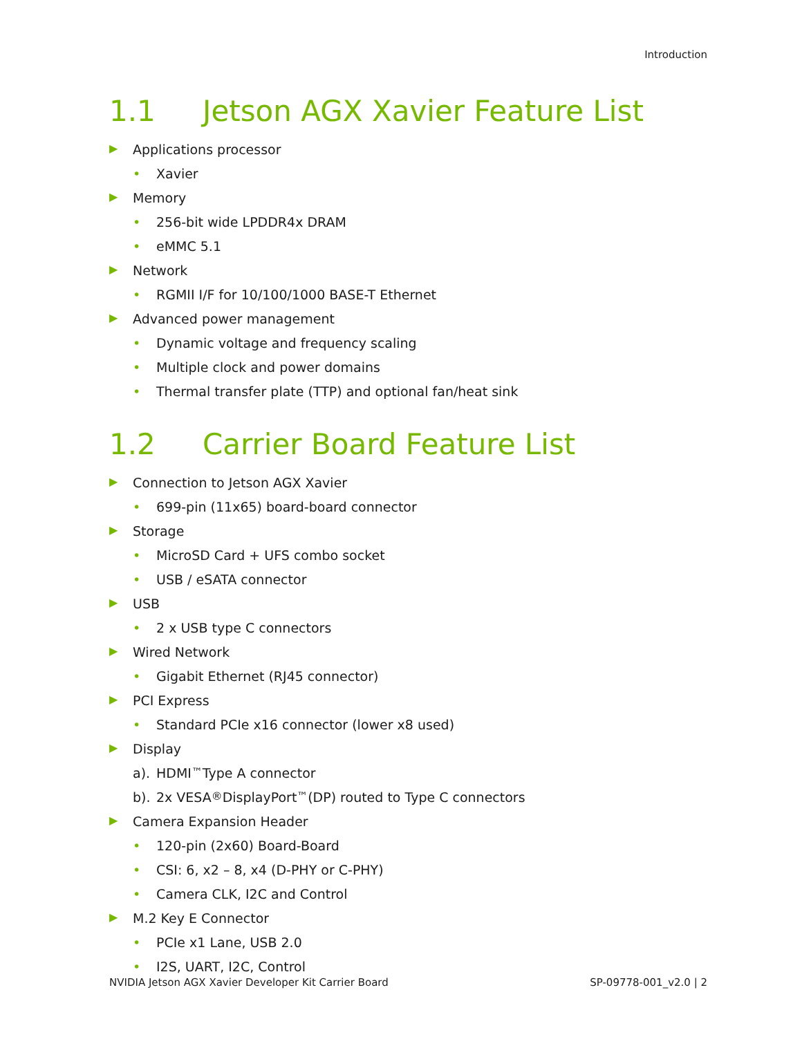Introduction
1.1 Jetson AGX Xavier Feature List
▶ Applications processor
• Xavier
▶ Memory
• 256-bit wide LPDDR4x DRAM
• eMMC 5.1
▶ Network
• RGMII I/F for 10/100/1000 BASE-T Ethernet
▶ Advanced power management
• Dynamic voltage and frequency scaling
• Multiple clock and power domains
• Thermal transfer plate (TTP) and optional fan/heat sink
1.2 Carrier Board Feature List
▶ Connection to Jetson AGX Xavier
• 699-pin (11x65) board-board connector
▶ Storage
• MicroSD Card + UFS combo socket
• USB / eSATA connector
▶ USB
• 2 x USB type C connectors
▶ Wired Network
• Gigabit Ethernet (RJ45 connector)
▶ PCI Express
• Standard PCIe x16 connector (lower x8 used)
▶ Display
a). HDMI<sup>™</sup> Type A connector
b). 2x VESA<sup>®</sup> DisplayPort<sup>™</sup> (DP) routed to Type C connectors
▶ Camera Expansion Header
• 120-pin (2x60) Board-Board
• CSI: 6, x2 – 8, x4 (D-PHY or C-PHY)
• Camera CLK, I2C and Control
▶ M.2 Key E Connector
• PCIe x1 Lane, USB 2.0
• I2S, UART, I2C, Control
NVIDIA Jetson AGX Xavier Developer Kit Carrier Board SP-09778-001_v2.0 | 2